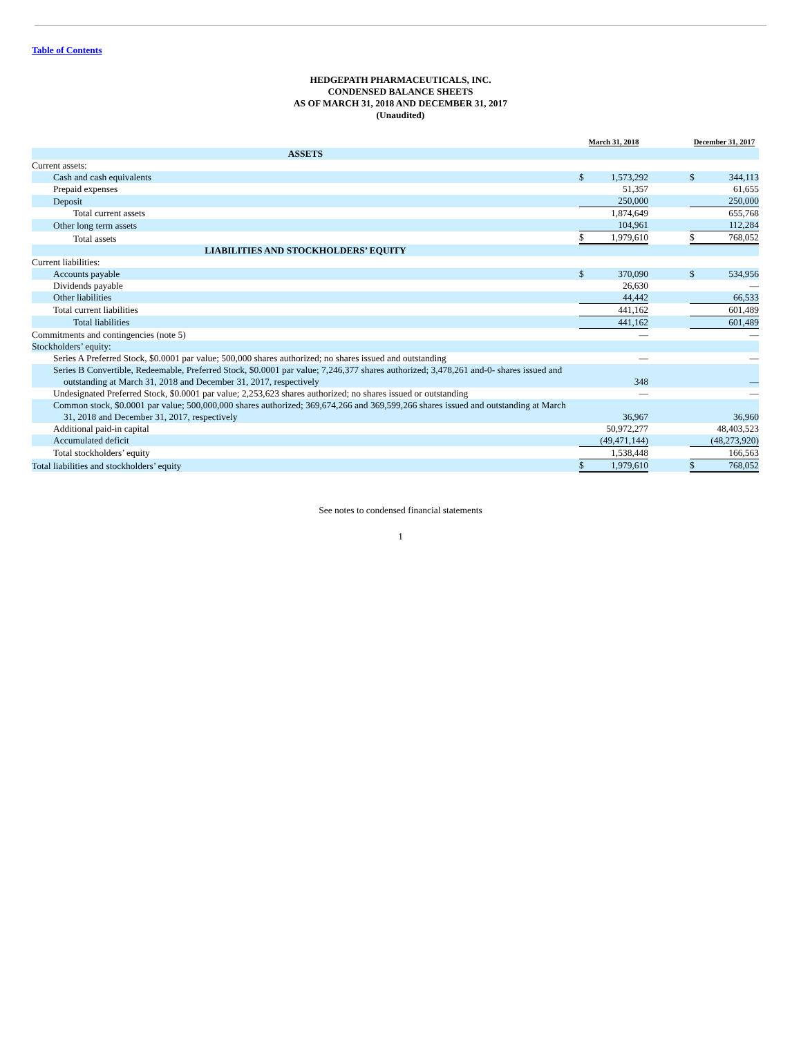Table of Contents
HEDGEPATH PHARMACEUTICALS, INC.
CONDENSED BALANCE SHEETS
AS OF MARCH 31, 2018 AND DECEMBER 31, 2017
(Unaudited)
| | March 31, 2018 | | | December 31, 2017 | |
| ASSETS | | | | | |
| Current assets: | | | | | |
| Cash and cash equivalents | $ | 1,573,292 | | $ | 344,113 |
| Prepaid expenses | | 51,357 | | | 61,655 |
| Deposit | | 250,000 | | | 250,000 |
| Total current assets | | 1,874,649 | | | 655,768 |
| Other long term assets | | 104,961 | | | 112,284 |
| Total assets | $ | 1,979,610 | | $ | 768,052 |
| LIABILITIES AND STOCKHOLDERS’ EQUITY | | | | | |
| Current liabilities: | | | | | |
| Accounts payable | $ | 370,090 | | $ | 534,956 |
| Dividends payable | | 26,630 | | | — |
| Other liabilities | | 44,442 | | | 66,533 |
| Total current liabilities | | 441,162 | | | 601,489 |
| Total liabilities | | 441,162 | | | 601,489 |
| Commitments and contingencies (note 5) | | — | | | — |
| Stockholders’ equity: | | | | | |
| Series A Preferred Stock, $0.0001 par value; 500,000 shares authorized; no shares issued and outstanding | | — | | | — |
| Series B Convertible, Redeemable, Preferred Stock, $0.0001 par value; 7,246,377 shares authorized; 3,478,261 and-0- shares issued and outstanding at March 31, 2018 and December 31, 2017, respectively | | 348 | | | — |
| Undesignated Preferred Stock, $0.0001 par value; 2,253,623 shares authorized; no shares issued or outstanding | | — | | | — |
| Common stock, $0.0001 par value; 500,000,000 shares authorized; 369,674,266 and 369,599,266 shares issued and outstanding at March 31, 2018 and December 31, 2017, respectively | | 36,967 | | | 36,960 |
| Additional paid-in capital | | 50,972,277 | | | 48,403,523 |
| Accumulated deficit | | (49,471,144) | | | (48,273,920) |
| Total stockholders’ equity | | 1,538,448 | | | 166,563 |
| Total liabilities and stockholders’ equity | $ | 1,979,610 | | $ | 768,052 |
See notes to condensed financial statements
1